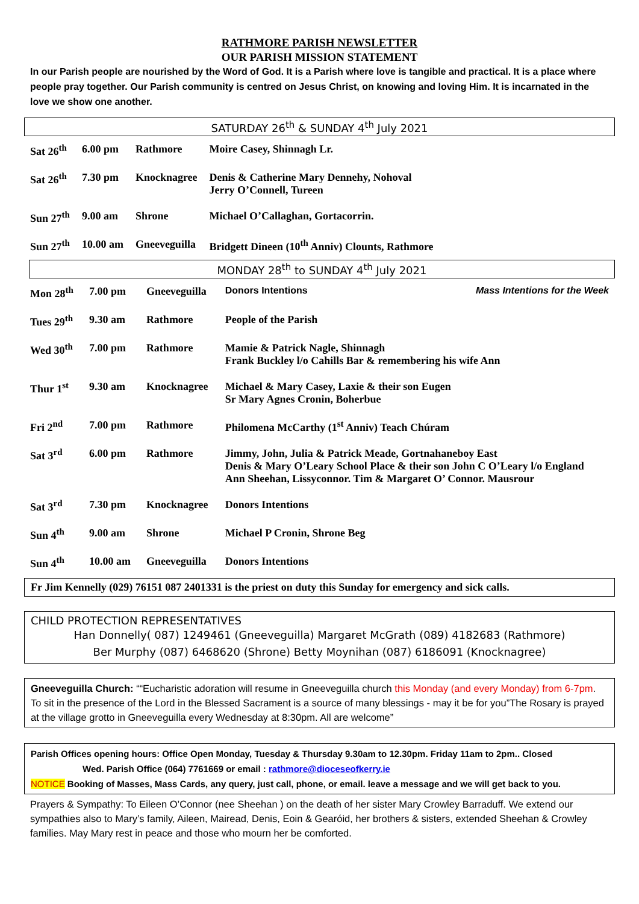RATHMORE PARISH NEWSLETTER
OUR PARISH MISSION STATEMENT
In our Parish people are nourished by the Word of God. It is a Parish where love is tangible and practical. It is a place where people pray together. Our Parish community is centred on Jesus Christ, on knowing and loving Him. It is incarnated in the love we show one another.
SATURDAY 26<sup>th</sup> & SUNDAY 4<sup>th</sup> July 2021
| Sat 26<sup>th</sup> | 6.00 pm | Rathmore | Moire Casey, Shinnagh Lr. |
| Sat 26<sup>th</sup> | 7.30 pm | Knocknagree | Denis & Catherine Mary Dennehy, Nohoval Jerry O’Connell, Tureen |
| Sun 27<sup>th</sup> | 9.00 am | Shrone | Michael O’Callaghan, Gortacorrin. |
| Sun 27<sup>th</sup> | 10.00 am | Gneeveguilla | Bridgett Dineen (10<sup>th</sup> Anniv) Clounts, Rathmore |
MONDAY 28<sup>th</sup> to SUNDAY 4<sup>th</sup> July 2021
| Mon 28<sup>th</sup> | 7.00 pm | Gneeveguilla | Donors Intentions Mass Intentions for the Week |
| Tues 29<sup>th</sup> | 9.30 am | Rathmore | People of the Parish |
| Wed 30<sup>th</sup> | 7.00 pm | Rathmore | Mamie & Patrick Nagle, Shinnagh Frank Buckley l/o Cahills Bar & remembering his wife Ann |
| Thur 1<sup>st</sup> | 9.30 am | Knocknagree | Michael & Mary Casey, Laxie & their son Eugen Sr Mary Agnes Cronin, Boherbue |
| Fri 2<sup>nd</sup> | 7.00 pm | Rathmore | Philomena McCarthy (1<sup>st</sup> Anniv) Teach Chúram |
| Sat 3<sup>rd</sup> | 6.00 pm | Rathmore | Jimmy, John, Julia & Patrick Meade, Gortnahaneboy East Denis & Mary O’Leary School Place & their son John C O’Leary l/o England Ann Sheehan, Lissyconnor. Tim & Margaret O’ Connor. Mausrour |
| Sat 3<sup>rd</sup> | 7.30 pm | Knocknagree | Donors Intentions |
| Sun 4<sup>th</sup> | 9.00 am | Shrone | Michael P Cronin, Shrone Beg |
| Sun 4<sup>th</sup> | 10.00 am | Gneeveguilla | Donors Intentions |
Fr Jim Kennelly (029) 76151 087 2401331 is the priest on duty this Sunday for emergency and sick calls.
CHILD PROTECTION REPRESENTATIVES
Han Donnelly( 087) 1249461 (Gneeveguilla) Margaret McGrath (089) 4182683 (Rathmore)
Ber Murphy (087) 6468620 (Shrone) Betty Moynihan (087) 6186091 (Knocknagree)
Gneeveguilla Church: ““Eucharistic adoration will resume in Gneeveguilla church this Monday (and every Monday) from 6-7pm. To sit in the presence of the Lord in the Blessed Sacrament is a source of many blessings - may it be for you”The Rosary is prayed at the village grotto in Gneeveguilla every Wednesday at 8:30pm. All are welcome”
Parish Offices opening hours: Office Open Monday, Tuesday & Thursday 9.30am to 12.30pm. Friday 11am to 2pm.. Closed
Wed. Parish Office (064) 7761669 or email : rathmore@dioceseofkerry.ie
NOTICE Booking of Masses, Mass Cards, any query, just call, phone, or email. leave a message and we will get back to you.
Prayers & Sympathy: To Eileen O’Connor (nee Sheehan ) on the death of her sister Mary Crowley Barraduff. We extend our sympathies also to Mary’s family, Aileen, Mairead, Denis, Eoin & Gearóid, her brothers & sisters, extended Sheehan & Crowley families. May Mary rest in peace and those who mourn her be comforted.